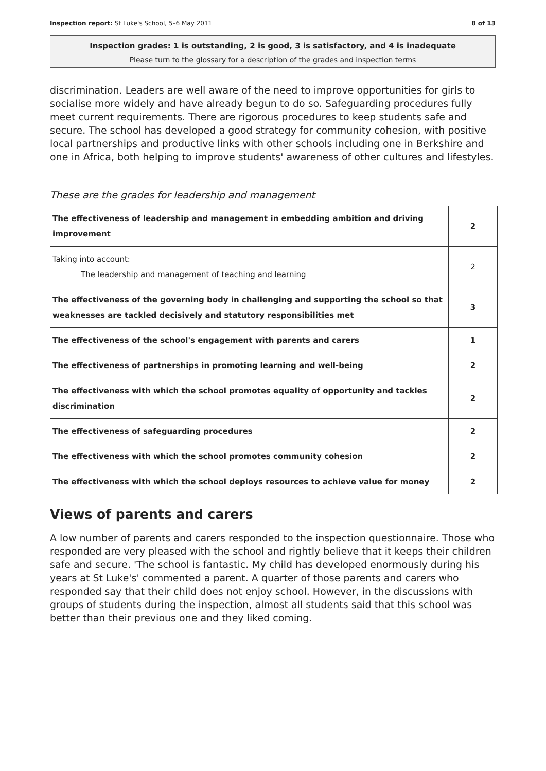Inspection report: St Luke's School, 5–6 May 2011 8 of 13
Inspection grades: 1 is outstanding, 2 is good, 3 is satisfactory, and 4 is inadequate
Please turn to the glossary for a description of the grades and inspection terms
discrimination. Leaders are well aware of the need to improve opportunities for girls to socialise more widely and have already begun to do so. Safeguarding procedures fully meet current requirements. There are rigorous procedures to keep students safe and secure. The school has developed a good strategy for community cohesion, with positive local partnerships and productive links with other schools including one in Berkshire and one in Africa, both helping to improve students' awareness of other cultures and lifestyles.
These are the grades for leadership and management
| The effectiveness of leadership and management in embedding ambition and driving improvement | 2 |
| Taking into account: The leadership and management of teaching and learning | 2 |
| The effectiveness of the governing body in challenging and supporting the school so that weaknesses are tackled decisively and statutory responsibilities met | 3 |
| The effectiveness of the school's engagement with parents and carers | 1 |
| The effectiveness of partnerships in promoting learning and well-being | 2 |
| The effectiveness with which the school promotes equality of opportunity and tackles discrimination | 2 |
| The effectiveness of safeguarding procedures | 2 |
| The effectiveness with which the school promotes community cohesion | 2 |
| The effectiveness with which the school deploys resources to achieve value for money | 2 |
Views of parents and carers
A low number of parents and carers responded to the inspection questionnaire. Those who responded are very pleased with the school and rightly believe that it keeps their children safe and secure. 'The school is fantastic. My child has developed enormously during his years at St Luke's' commented a parent. A quarter of those parents and carers who responded say that their child does not enjoy school. However, in the discussions with groups of students during the inspection, almost all students said that this school was better than their previous one and they liked coming.